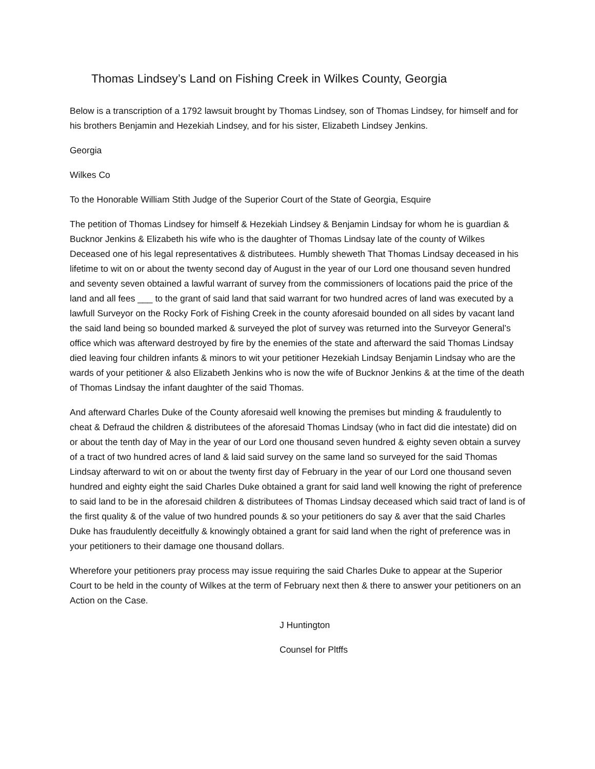Thomas Lindsey’s Land on Fishing Creek in Wilkes County, Georgia
Below is a transcription of a 1792 lawsuit brought by Thomas Lindsey, son of Thomas Lindsey, for himself and for his brothers Benjamin and Hezekiah Lindsey, and for his sister, Elizabeth Lindsey Jenkins.
Georgia
Wilkes Co
To the Honorable William Stith Judge of the Superior Court of the State of Georgia, Esquire
The petition of Thomas Lindsey for himself & Hezekiah Lindsey & Benjamin Lindsay for whom he is guardian & Bucknor Jenkins & Elizabeth his wife who is the daughter of Thomas Lindsay late of the county of Wilkes Deceased one of his legal representatives & distributees. Humbly sheweth That Thomas Lindsay deceased in his lifetime to wit on or about the twenty second day of August in the year of our Lord one thousand seven hundred and seventy seven obtained a lawful warrant of survey from the commissioners of locations paid the price of the land and all fees ___ to the grant of said land that said warrant for two hundred acres of land was executed by a lawfull Surveyor on the Rocky Fork of Fishing Creek in the county aforesaid bounded on all sides by vacant land the said land being so bounded marked & surveyed the plot of survey was returned into the Surveyor General’s office which was afterward destroyed by fire by the enemies of the state and afterward the said Thomas Lindsay died leaving four children infants & minors to wit your petitioner Hezekiah Lindsay Benjamin Lindsay who are the wards of your petitioner & also Elizabeth Jenkins who is now the wife of Bucknor Jenkins & at the time of the death of Thomas Lindsay the infant daughter of the said Thomas.
And afterward Charles Duke of the County aforesaid well knowing the premises but minding & fraudulently to cheat & Defraud the children & distributees of the aforesaid Thomas Lindsay (who in fact did die intestate) did on or about the tenth day of May in the year of our Lord one thousand seven hundred & eighty seven obtain a survey of a tract of two hundred acres of land & laid said survey on the same land so surveyed for the said Thomas Lindsay afterward to wit on or about the twenty first day of February in the year of our Lord one thousand seven hundred and eighty eight the said Charles Duke obtained a grant for said land well knowing the right of preference to said land to be in the aforesaid children & distributees of Thomas Lindsay deceased which said tract of land is of the first quality & of the value of two hundred pounds & so your petitioners do say & aver that the said Charles Duke has fraudulently deceitfully & knowingly obtained a grant for said land when the right of preference was in your petitioners to their damage one thousand dollars.
Wherefore your petitioners pray process may issue requiring the said Charles Duke to appear at the Superior Court to be held in the county of Wilkes at the term of February next then & there to answer your petitioners on an Action on the Case.
J Huntington
Counsel for Pltffs